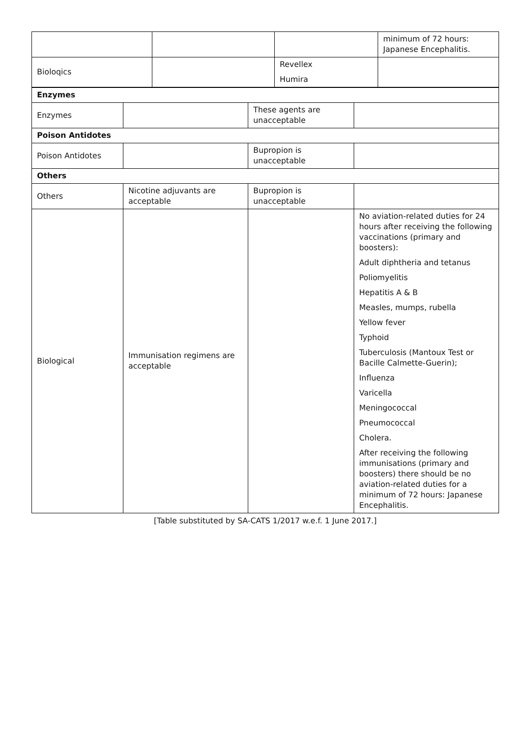| | | | minimum of 72 hours: Japanese Encephalitis. |
| Bioloqics | | Revellex Humira | |
| Enzymes | | | |
| Enzymes | | These agents are unacceptable | |
| Poison Antidotes | | | |
| Poison Antidotes | | Bupropion is unacceptable | |
| Others | | | |
| Others | Nicotine adjuvants are acceptable | Bupropion is unacceptable | |
| Biological | Immunisation regimens are acceptable | | No aviation-related duties for 24 hours after receiving the following vaccinations (primary and boosters): Adult diphtheria and tetanus Poliomyelitis Hepatitis A & B Measles, mumps, rubella Yellow fever Typhoid Tuberculosis (Mantoux Test or Bacille Calmette-Guerin); Influenza Varicella Meningococcal Pneumococcal Cholera. After receiving the following immunisations (primary and boosters) there should be no aviation-related duties for a minimum of 72 hours: Japanese Encephalitis. |
[Table substituted by SA-CATS 1/2017 w.e.f. 1 June 2017.]